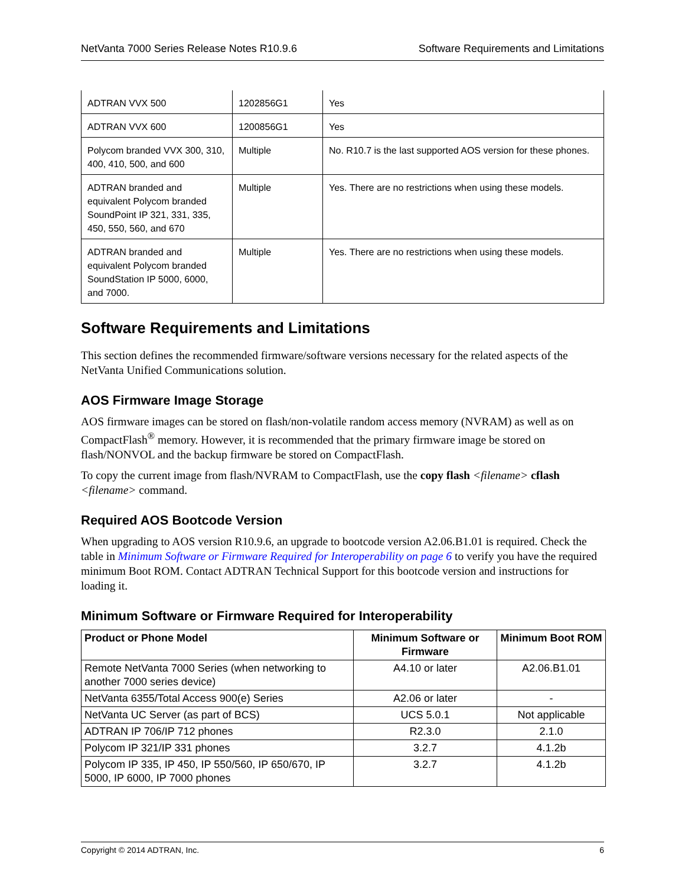NetVanta 7000 Series Release Notes R10.9.6 Software Requirements and Limitations
| ADTRAN VVX 500 | 1202856G1 | Yes |
| ADTRAN VVX 600 | 1200856G1 | Yes |
| Polycom branded VVX 300, 310, 400, 410, 500, and 600 | Multiple | No. R10.7 is the last supported AOS version for these phones. |
| ADTRAN branded and equivalent Polycom branded SoundPoint IP 321, 331, 335, 450, 550, 560, and 670 | Multiple | Yes. There are no restrictions when using these models. |
| ADTRAN branded and equivalent Polycom branded SoundStation IP 5000, 6000, and 7000. | Multiple | Yes. There are no restrictions when using these models. |
Software Requirements and Limitations
This section defines the recommended firmware/software versions necessary for the related aspects of the NetVanta Unified Communications solution.
AOS Firmware Image Storage
AOS firmware images can be stored on flash/non-volatile random access memory (NVRAM) as well as on CompactFlash<sup>®</sup> memory. However, it is recommended that the primary firmware image be stored on flash/NONVOL and the backup firmware be stored on CompactFlash.
To copy the current image from flash/NVRAM to CompactFlash, use the copy flash <filename> cflash <filename> command.
Required AOS Bootcode Version
When upgrading to AOS version R10.9.6, an upgrade to bootcode version A2.06.B1.01 is required. Check the table in Minimum Software or Firmware Required for Interoperability on page 6 to verify you have the required minimum Boot ROM. Contact ADTRAN Technical Support for this bootcode version and instructions for loading it.
Minimum Software or Firmware Required for Interoperability
| Product or Phone Model | Minimum Software or Firmware | Minimum Boot ROM |
| --- | --- | --- |
| Remote NetVanta 7000 Series (when networking to another 7000 series device) | A4.10 or later | A2.06.B1.01 |
| NetVanta 6355/Total Access 900(e) Series | A2.06 or later | - |
| NetVanta UC Server (as part of BCS) | UCS 5.0.1 | Not applicable |
| ADTRAN IP 706/IP 712 phones | R2.3.0 | 2.1.0 |
| Polycom IP 321/IP 331 phones | 3.2.7 | 4.1.2b |
| Polycom IP 335, IP 450, IP 550/560, IP 650/670, IP 5000, IP 6000, IP 7000 phones | 3.2.7 | 4.1.2b |
Copyright © 2014 ADTRAN, Inc. 6